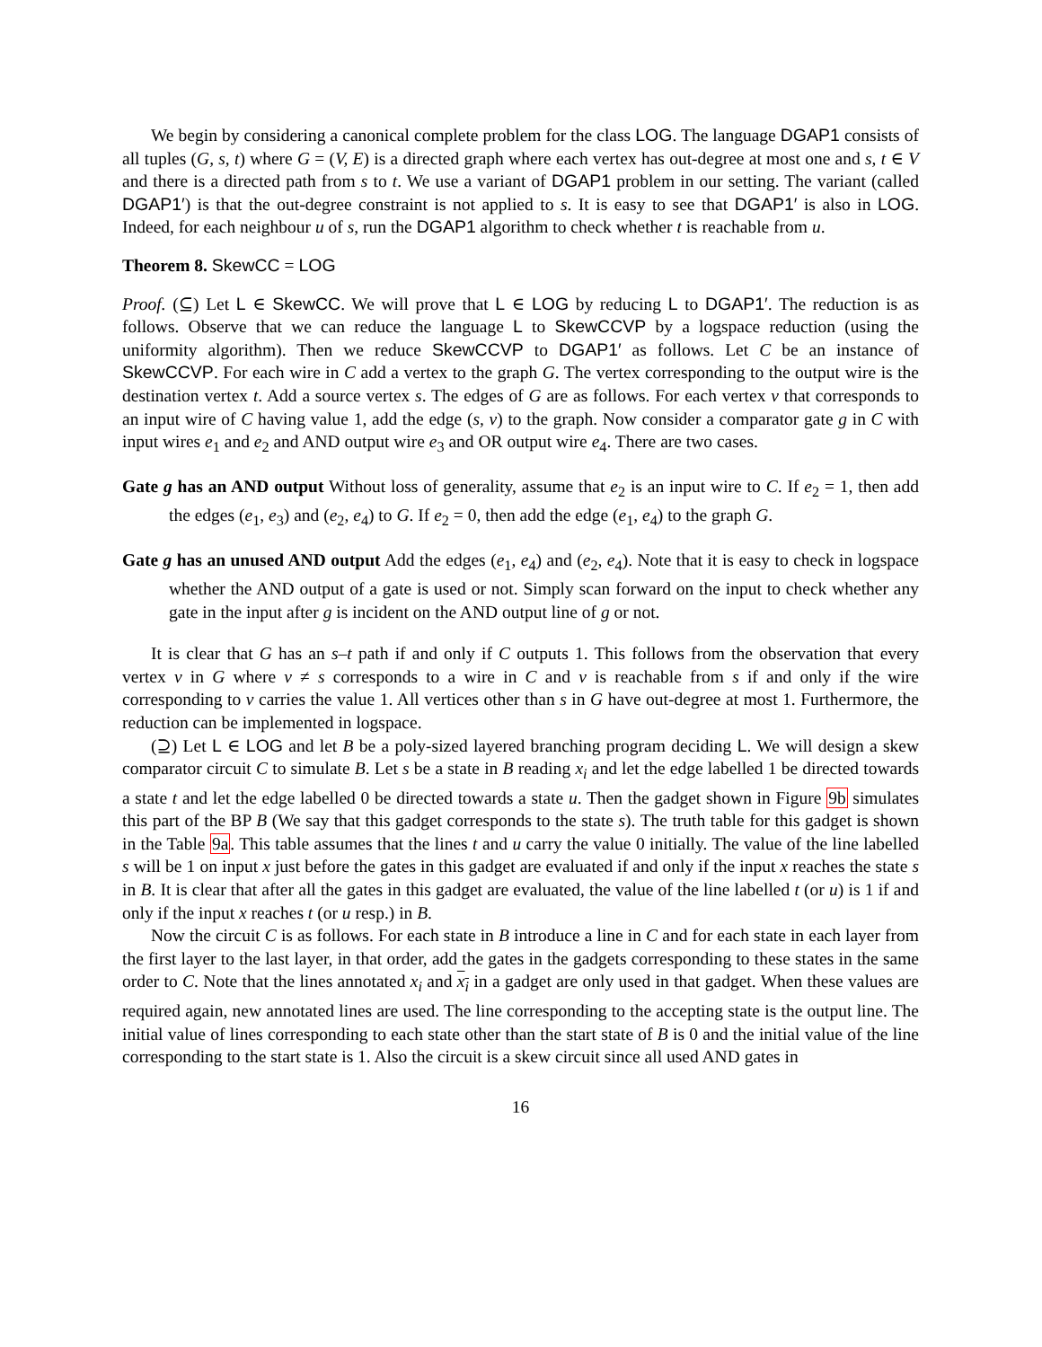We begin by considering a canonical complete problem for the class LOG. The language DGAP1 consists of all tuples (G, s, t) where G = (V, E) is a directed graph where each vertex has out-degree at most one and s, t ∈ V and there is a directed path from s to t. We use a variant of DGAP1 problem in our setting. The variant (called DGAP1′) is that the out-degree constraint is not applied to s. It is easy to see that DGAP1′ is also in LOG. Indeed, for each neighbour u of s, run the DGAP1 algorithm to check whether t is reachable from u.
Theorem 8. SkewCC = LOG
Proof. (⊆) Let L ∈ SkewCC. We will prove that L ∈ LOG by reducing L to DGAP1′. The reduction is as follows. Observe that we can reduce the language L to SkewCCVP by a logspace reduction (using the uniformity algorithm). Then we reduce SkewCCVP to DGAP1′ as follows. Let C be an instance of SkewCCVP. For each wire in C add a vertex to the graph G. The vertex corresponding to the output wire is the destination vertex t. Add a source vertex s. The edges of G are as follows. For each vertex v that corresponds to an input wire of C having value 1, add the edge (s, v) to the graph. Now consider a comparator gate g in C with input wires e<sub>1</sub> and e<sub>2</sub> and AND output wire e<sub>3</sub> and OR output wire e<sub>4</sub>. There are two cases.
Gate g has an AND output Without loss of generality, assume that e<sub>2</sub> is an input wire to C. If e<sub>2</sub> = 1, then add the edges (e<sub>1</sub>, e<sub>3</sub>) and (e<sub>2</sub>, e<sub>4</sub>) to G. If e<sub>2</sub> = 0, then add the edge (e<sub>1</sub>, e<sub>4</sub>) to the graph G.
Gate g has an unused AND output Add the edges (e<sub>1</sub>, e<sub>4</sub>) and (e<sub>2</sub>, e<sub>4</sub>). Note that it is easy to check in logspace whether the AND output of a gate is used or not. Simply scan forward on the input to check whether any gate in the input after g is incident on the AND output line of g or not.
It is clear that G has an s–t path if and only if C outputs 1. This follows from the observation that every vertex v in G where v ≠ s corresponds to a wire in C and v is reachable from s if and only if the wire corresponding to v carries the value 1. All vertices other than s in G have out-degree at most 1. Furthermore, the reduction can be implemented in logspace.
(⊇) Let L ∈ LOG and let B be a poly-sized layered branching program deciding L. We will design a skew comparator circuit C to simulate B. Let s be a state in B reading x<sub>i</sub> and let the edge labelled 1 be directed towards a state t and let the edge labelled 0 be directed towards a state u. Then the gadget shown in Figure 9b simulates this part of the BP B (We say that this gadget corresponds to the state s). The truth table for this gadget is shown in the Table 9a. This table assumes that the lines t and u carry the value 0 initially. The value of the line labelled s will be 1 on input x just before the gates in this gadget are evaluated if and only if the input x reaches the state s in B. It is clear that after all the gates in this gadget are evaluated, the value of the line labelled t (or u) is 1 if and only if the input x reaches t (or u resp.) in B.
Now the circuit C is as follows. For each state in B introduce a line in C and for each state in each layer from the first layer to the last layer, in that order, add the gates in the gadgets corresponding to these states in the same order to C. Note that the lines annotated x<sub>i</sub> and x<sub>i</sub> in a gadget are only used in that gadget. When these values are required again, new annotated lines are used. The line corresponding to the accepting state is the output line. The initial value of lines corresponding to each state other than the start state of B is 0 and the initial value of the line corresponding to the start state is 1. Also the circuit is a skew circuit since all used AND gates in
16